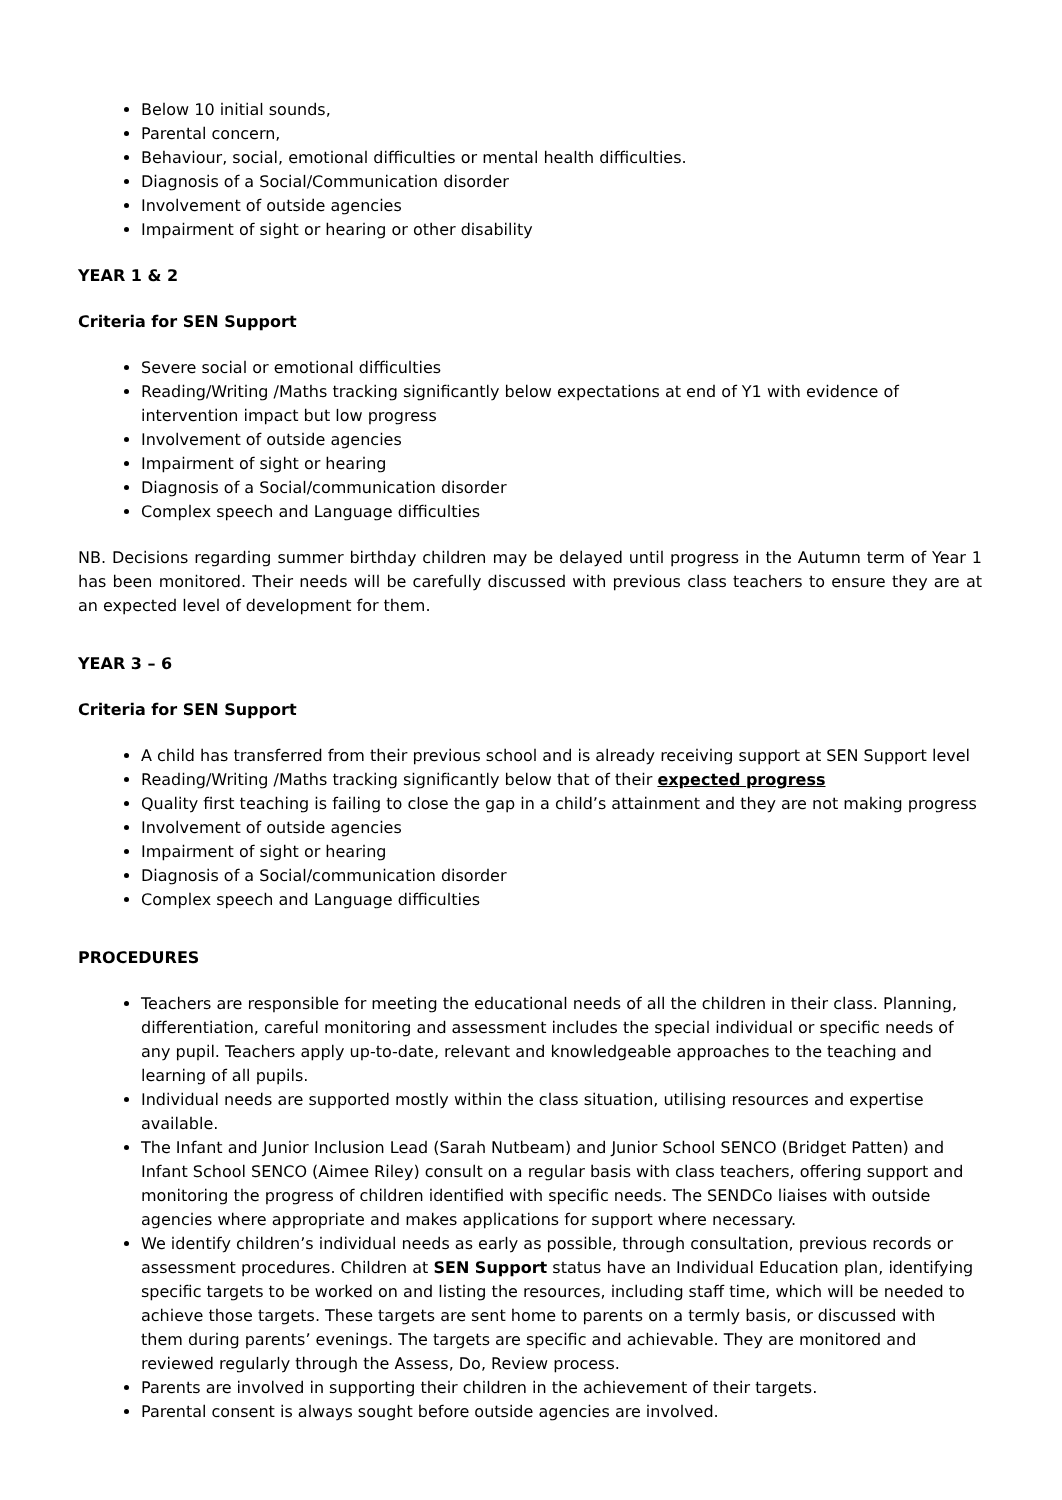Below 10 initial sounds,
Parental concern,
Behaviour, social, emotional difficulties or mental health difficulties.
Diagnosis of a Social/Communication disorder
Involvement of outside agencies
Impairment of sight or hearing or other disability
YEAR 1 & 2
Criteria for SEN Support
Severe social or emotional difficulties
Reading/Writing /Maths tracking significantly below expectations at end of Y1 with evidence of intervention impact but low progress
Involvement of outside agencies
Impairment of sight or hearing
Diagnosis of a Social/communication disorder
Complex speech and Language difficulties
NB. Decisions regarding summer birthday children may be delayed until progress in the Autumn term of Year 1 has been monitored. Their needs will be carefully discussed with previous class teachers to ensure they are at an expected level of development for them.
YEAR 3 – 6
Criteria for SEN Support
A child has transferred from their previous school and is already receiving support at SEN Support level
Reading/Writing /Maths tracking significantly below that of their expected progress
Quality first teaching is failing to close the gap in a child’s attainment and they are not making progress
Involvement of outside agencies
Impairment of sight or hearing
Diagnosis of a Social/communication disorder
Complex speech and Language difficulties
PROCEDURES
Teachers are responsible for meeting the educational needs of all the children in their class. Planning, differentiation, careful monitoring and assessment includes the special individual or specific needs of any pupil. Teachers apply up-to-date, relevant and knowledgeable approaches to the teaching and learning of all pupils.
Individual needs are supported mostly within the class situation, utilising resources and expertise available.
The Infant and Junior Inclusion Lead (Sarah Nutbeam) and Junior School SENCO (Bridget Patten) and Infant School SENCO (Aimee Riley) consult on a regular basis with class teachers, offering support and monitoring the progress of children identified with specific needs. The SENDCo liaises with outside agencies where appropriate and makes applications for support where necessary.
We identify children’s individual needs as early as possible, through consultation, previous records or assessment procedures. Children at SEN Support status have an Individual Education plan, identifying specific targets to be worked on and listing the resources, including staff time, which will be needed to achieve those targets. These targets are sent home to parents on a termly basis, or discussed with them during parents’ evenings. The targets are specific and achievable. They are monitored and reviewed regularly through the Assess, Do, Review process.
Parents are involved in supporting their children in the achievement of their targets.
Parental consent is always sought before outside agencies are involved.